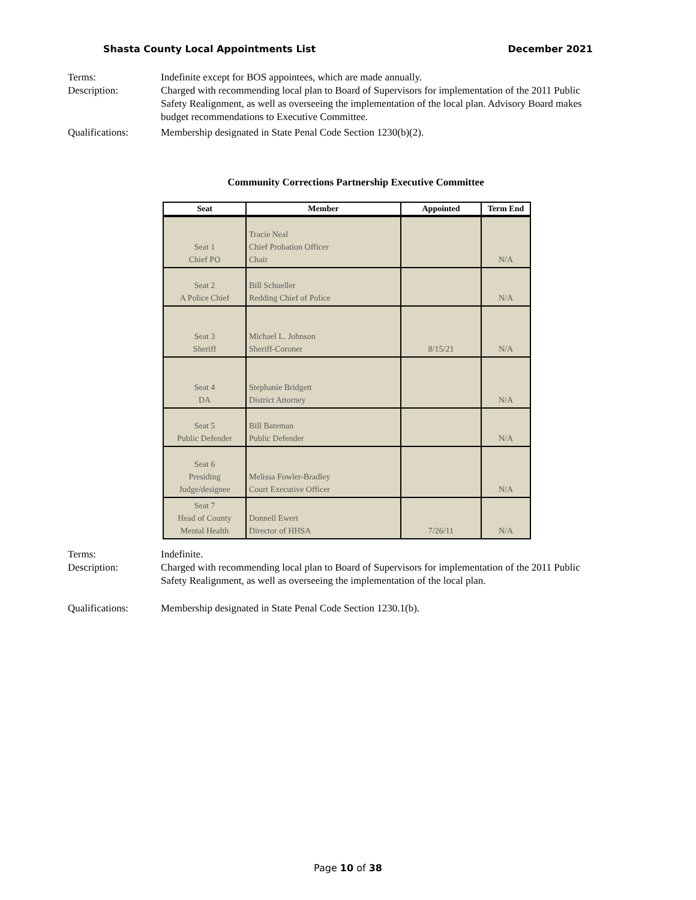Shasta County Local Appointments List December 2021
Terms: Indefinite except for BOS appointees, which are made annually.
Description: Charged with recommending local plan to Board of Supervisors for implementation of the 2011 Public Safety Realignment, as well as overseeing the implementation of the local plan. Advisory Board makes budget recommendations to Executive Committee.
Qualifications: Membership designated in State Penal Code Section 1230(b)(2).
Community Corrections Partnership Executive Committee
| Seat | Member | Appointed | Term End |
| --- | --- | --- | --- |
| Seat 1 Chief PO | Tracie Neal Chief Probation Officer Chair | | N/A |
| Seat 2 A Police Chief | Bill Schueller Redding Chief of Police | | N/A |
| Seat 3 Sheriff | Michael L. Johnson Sheriff-Coroner | 8/15/21 | N/A |
| Seat 4 DA | Stephanie Bridgett District Attorney | | N/A |
| Seat 5 Public Defender | Bill Bateman Public Defender | | N/A |
| Seat 6 Presiding Judge/designee | Melissa Fowler-Bradley Court Executive Officer | | N/A |
| Seat 7 Head of County Mental Health | Donnell Ewert Director of HHSA | 7/26/11 | N/A |
Terms: Indefinite.
Description: Charged with recommending local plan to Board of Supervisors for implementation of the 2011 Public Safety Realignment, as well as overseeing the implementation of the local plan.
Qualifications: Membership designated in State Penal Code Section 1230.1(b).
Page 10 of 38